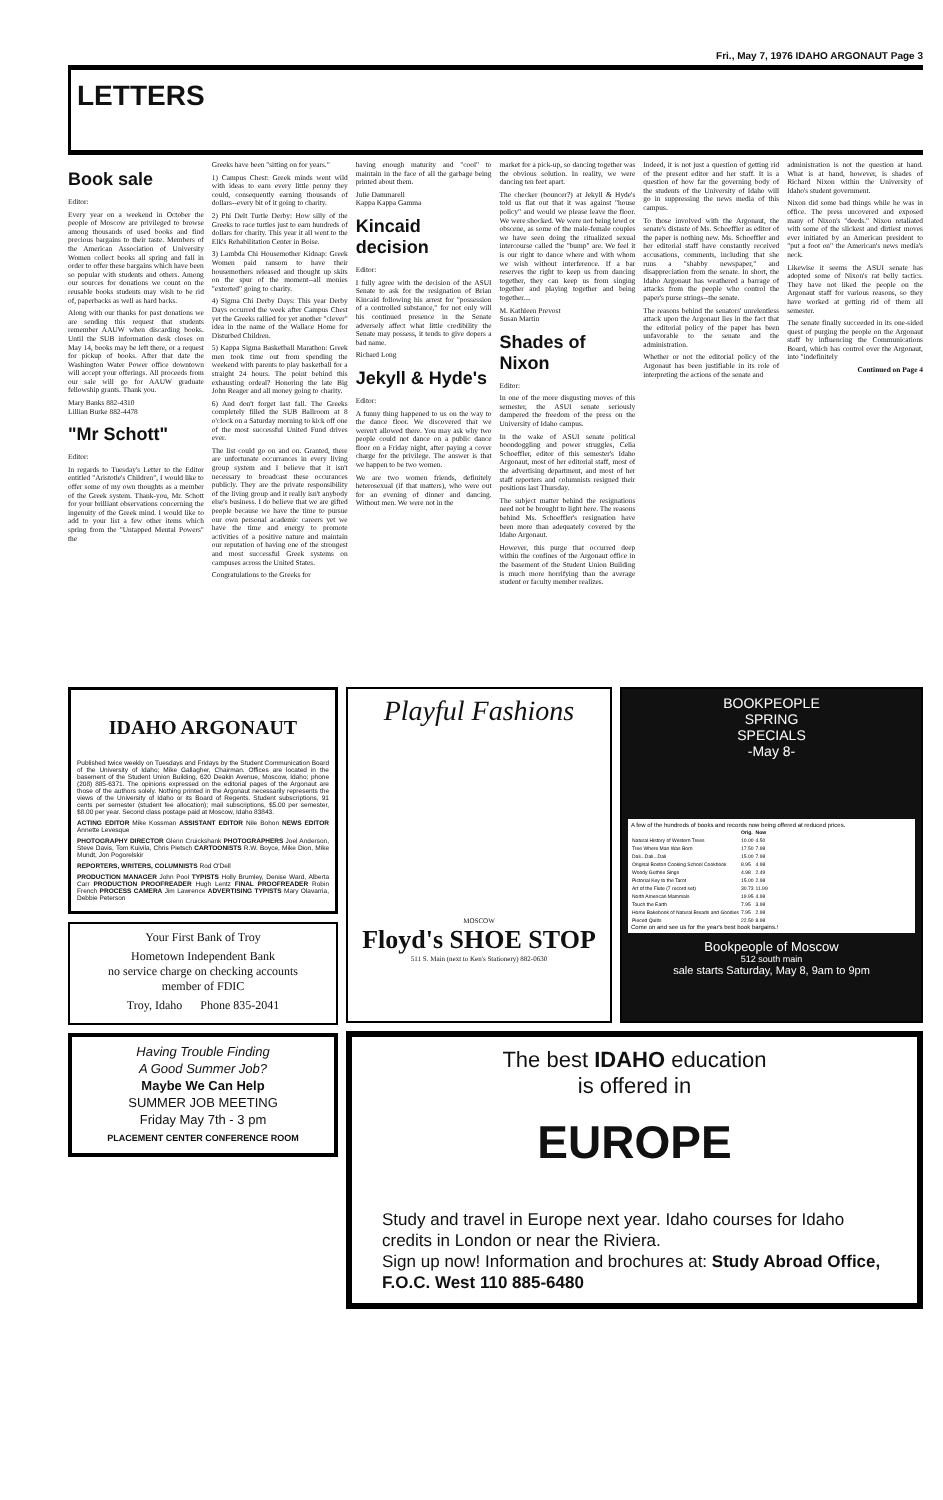Fri., May 7, 1976 IDAHO ARGONAUT Page 3
LETTERS
Book sale
Editor:
Every year on a weekend in October the people of Moscow are privileged to browse among thousands of used books and find precious bargains to their taste. Members of the American Association of University Women collect books all spring and fall in order to offer these bargains which have been so popular with students and others. Among our sources for donations we count on the reusable books students may wish to be rid of, paperbacks as well as hard backs.
Along with our thanks for past donations we are sending this request that students remember AAUW when discarding books. Until the SUB information desk closes on May 14, books may be left there, or a request for pickup of books. After that date the Washington Water Power office downtown will accept your offerings. All proceeds from our sale will go for AAUW graduate fellowship grants. Thank you.
Mary Banks 882-4310
Lillian Burke 882-4478
"Mr Schott"
Editor:
In regards to Tuesday's Letter to the Editor entitled "Aristotle's Children", I would like to offer some of my own thoughts as a member of the Greek system. Thank-you, Mr. Schott for your brilliant observations concerning the ingenuity of the Greek mind. I would like to add to your list a few other items which spring from the "Untapped Mental Powers" the
Greeks have been "sitting on for years."
1) Campus Chest: Greek minds went wild with ideas to earn every little penny they could, consequently earning thousands of dollars--every bit of it going to charity.
2) Phi Delt Turtle Derby: How silly of the Greeks to race turtles just to earn hundreds of dollars for charity. This year it all went to the Elk's Rehabilitation Center in Boise.
3) Lambda Chi Housemother Kidnap: Greek Women paid ransom to have their housemothers released and thought up skits on the spur of the moment--all monies "extorted" going to charity.
4) Sigma Chi Derby Days: This year Derby Days occurred the week after Campus Chest yet the Greeks rallied for yet another "clever" idea in the name of the Wallace Home for Disturbed Children.
5) Kappa Sigma Basketball Marathon: Greek men took time out from spending the weekend with parents to play basketball for a straight 24 hours. The point behind this exhausting ordeal? Honoring the late Big John Reager and all money going to charity.
6) And don't forget last fall. The Greeks completely filled the SUB Ballroom at 8 o'clock on a Saturday morning to kick off one of the most successful United Fund drives ever.
The list could go on and on. Granted, there are unfortunate occurrances in every living group system and I believe that it isn't necessary to broadcast these occurances publicly. They are the private responsibility of the living group and it really isn't anybody else's business. I do believe that we are gifted people because we have the time to pursue our own personal academic careers yet we have the time and energy to promote activities of a positive nature and maintain our reputation of having one of the strongest and most successful Greek systems on campuses across the United States.
Congratulations to the Greeks for
having enough maturity and "cool" to maintain in the face of all the garbage being printed about them.
Julie Dammarell
Kappa Kappa Gamma
Kincaid decision
Editor:
I fully agree with the decision of the ASUI Senate to ask for the resignation of Brian Kincaid following his arrest for "possession of a controlled substance," for not only will his continued presence in the Senate adversely affect what little credibility the Senate may possess, it tends to give dopers a bad name.
Richard Long
Jekyll & Hyde's
Editor:
A funny thing happened to us on the way to the dance floor. We discovered that we weren't allowed there. You may ask why two people could not dance on a public dance floor on a Friday night, after paying a cover charge for the privilege. The answer is that we happen to be two women.
We are two women friends, definitely heterosexual (if that matters), who were out for an evening of dinner and dancing. Without men. We were not in the
market for a pick-up, so dancing together was the obvious solution. In reality, we were dancing ten feet apart.
The checker (bouncer?) at Jekyll & Hyde's told us flat out that it was against "house policy" and would we please leave the floor. We were shocked. We were not being lewd or obscene, as some of the male-female couples we have seen doing the ritualized sexual intercourse called the "bump" are. We feel it is our right to dance where and with whom we wish without interference. If a bar reserves the right to keep us from dancing together, they can keep us from singing together and playing together and being together....
M. Kathleen Prevost
Susan Martin
Shades of Nixon
Editor:
In one of the more disgusting moves of this semester, the ASUI senate seriously dampered the freedom of the press on the University of Idaho campus.
In the wake of ASUI senate political boondoggling and power struggles, Celia Schoeffler, editor of this semester's Idaho Argonaut, most of her editorial staff, most of the advertising department, and most of her staff reporters and columnists resigned their positions last Thursday.
The subject matter behind the resignations need not be brought to light here. The reasons behind Ms. Schoeffler's resignation have been more than adequately covered by the Idaho Argonaut.
However, this purge that occurred deep within the confines of the Argonaut office in the basement of the Student Union Building is much more horrifying than the average student or faculty member realizes.
Indeed, it is not just a question of getting rid of the present editor and her staff. It is a question of how far the governing body of the students of the University of Idaho will go in suppressing the news media of this campus.
To those involved with the Argonaut, the senate's distaste of Ms. Schoeffler as editor of the paper is nothing new. Ms. Schoeffler and her editorial staff have constantly received accusations, comments, including that she runs a "shabby newspaper," and disappreciation from the senate. In short, the Idaho Argonaut has weathered a barrage of attacks from the people who control the paper's purse strings--the senate.
The reasons behind the senators' unrelentless attack upon the Argonaut lies in the fact that the editorial policy of the paper has been unfavorable to the senate and the administration.
Whether or not the editorial policy of the Argonaut has been justifiable in its role of interpreting the actions of the senate and
administration is not the question at hand. What is at hand, however, is shades of Richard Nixon within the University of Idaho's student government.
Nixon did some bad things while he was in office. The press uncovered and exposed many of Nixon's "deeds." Nixon retaliated with some of the slickest and dirtiest moves ever initiated by an American president to "put a foot on" the American's news media's neck.
Likewise it seems the ASUI senate has adopted some of Nixon's rat belly tactics. They have not liked the people on the Argonaut staff for various reasons, so they have worked at getting rid of them all semester.
The senate finally succeeded in its one-sided quest of purging the people on the Argonaut staff by influencing the Communications Board, which has control over the Argonaut, into "indefinitely
Continued on Page 4
IDAHO ARGONAUT
Published twice weekly on Tuesdays and Fridays by the Student Communication Board of the University of Idaho; Mike Gallagher, Chairman. Offices are located in the basement of the Student Union Building, 620 Deakin Avenue, Moscow, Idaho; phone (208) 885-6371. The opinions expressed on the editorial pages of the Argonaut are those of the authors solely. Nothing printed in the Argonaut necessarily represents the views of the University of Idaho or its Board of Regents. Student subscriptions, 91 cents per semester (student fee allocation); mail subscriptions, $5.00 per semester, $8.00 per year. Second class postage paid at Moscow, Idaho 83843.
ACTING EDITOR Mike Kossman ASSISTANT EDITOR Nile Bohon NEWS EDITOR Annette Levesque
PHOTOGRAPHY DIRECTOR Glenn Cruickshank PHOTOGRAPHERS Joel Anderson, Steve Davis, Tom Kuivila, Chris Pietsch CARTOONISTS R.W. Boyce, Mike Dion, Mike Mundt, Jon Pogorelskir
REPORTERS, WRITERS, COLUMNISTS Rod O'Dell
PRODUCTION MANAGER John Pool TYPISTS Holly Brumley, Denise Ward, Alberta Carr PRODUCTION PROOFREADER Hugh Lentz FINAL PROOFREADER Robin French PROCESS CAMERA Jim Lawrence ADVERTISING TYPISTS Mary Olavarria, Debbie Peterson
Your First Bank of Troy
Hometown Independent Bank
no service charge on checking accounts
member of FDIC
Troy, Idaho Phone 835-2041
Having Trouble Finding
A Good Summer Job?
Maybe We Can Help
SUMMER JOB MEETING
Friday May 7th - 3 pm
PLACEMENT CENTER CONFERENCE ROOM
Playful Fashions
MOSCOW
Floyd's SHOE STOP
511 S. Main (next to Ken's Stationery) 882-0630
BOOKPEOPLE
SPRING
SPECIALS
-May 8-
A few of the hundreds of books and records now being offered at reduced prices.
| | Orig. | Now |
| --- | --- | --- |
| Natural History of Western Trees | 10.00 | 4.50 |
| Tree Where Man Was Born | 17.50 | 7.98 |
| Dali...Dali...Dali | 15.00 | 7.98 |
| Original Boston Cooking School Cookbook | 8.95 | 4.98 |
| Woody Guthrie Sings | 4.98 | 2.49 |
| Pictorial Key to the Tarot | 15.00 | 2.98 |
| Art of the Flute (7 record set) | 30.73 | 11.99 |
| North American Mammals | 19.95 | 4.98 |
| Touch the Earth | 7.95 | 3.98 |
| Home Bakebook of Natural Breads and Goodies | 7.95 | 2.98 |
| Pieced Quilts | 22.50 | 8.98 |
Come on and see us for the year's best book bargains.!
Bookpeople of Moscow
512 south main
sale starts Saturday, May 8, 9am to 9pm
The best IDAHO education
is offered in
EUROPE
Study and travel in Europe next year. Idaho courses for Idaho credits in London or near the Riviera.
Sign up now! Information and brochures at: Study Abroad Office, F.O.C. West 110 885-6480